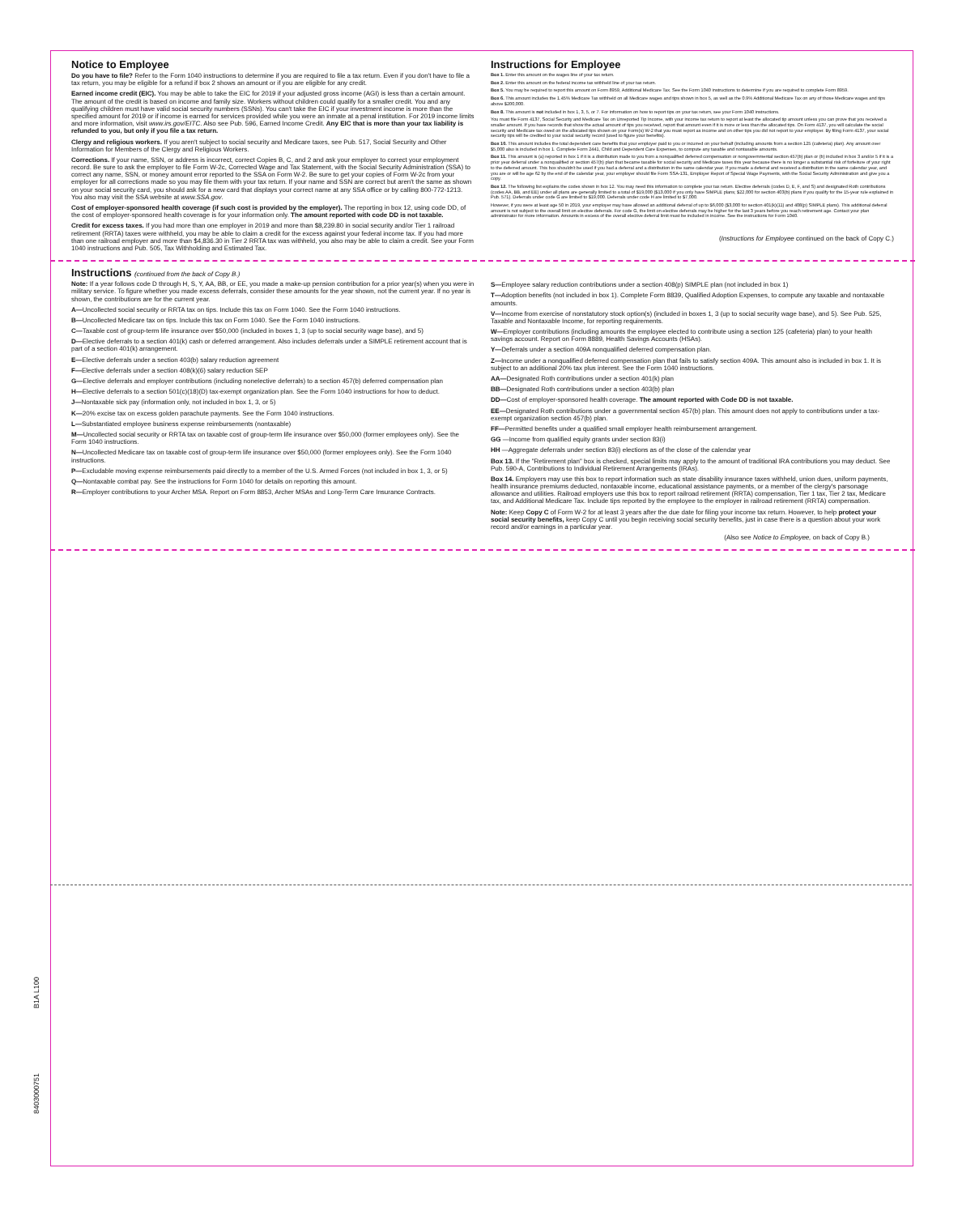Notice to Employee
Do you have to file? Refer to the Form 1040 instructions to determine if you are required to file a tax return. Even if you don't have to file a tax return, you may be eligible for a refund if box 2 shows an amount or if you are eligible for any credit.
Earned income credit (EIC). You may be able to take the EIC for 2019 if your adjusted gross income (AGI) is less than a certain amount. The amount of the credit is based on income and family size. Workers without children could qualify for a smaller credit. You and any qualifying children must have valid social security numbers (SSNs). You can't take the EIC if your investment income is more than the specified amount for 2019 or if income is earned for services provided while you were an inmate at a penal institution. For 2019 income limits and more information, visit www.irs.gov/EITC. Also see Pub. 596, Earned Income Credit. Any EIC that is more than your tax liability is refunded to you, but only if you file a tax return.
Clergy and religious workers. If you aren't subject to social security and Medicare taxes, see Pub. 517, Social Security and Other Information for Members of the Clergy and Religious Workers.
Corrections. If your name, SSN, or address is incorrect, correct Copies B, C, and 2 and ask your employer to correct your employment record. Be sure to ask the employer to file Form W-2c, Corrected Wage and Tax Statement, with the Social Security Administration (SSA) to correct any name, SSN, or money amount error reported to the SSA on Form W-2. Be sure to get your copies of Form W-2c from your employer for all corrections made so you may file them with your tax return. If your name and SSN are correct but aren't the same as shown on your social security card, you should ask for a new card that displays your correct name at any SSA office or by calling 800-772-1213. You also may visit the SSA website at www.SSA.gov.
Cost of employer-sponsored health coverage (if such cost is provided by the employer). The reporting in box 12, using code DD, of the cost of employer-sponsored health coverage is for your information only. The amount reported with code DD is not taxable.
Credit for excess taxes. If you had more than one employer in 2019 and more than $8,239.80 in social security and/or Tier 1 railroad retirement (RRTA) taxes were withheld, you may be able to claim a credit for the excess against your federal income tax. If you had more than one railroad employer and more than $4,836.30 in Tier 2 RRTA tax was withheld, you also may be able to claim a credit. See your Form 1040 instructions and Pub. 505, Tax Withholding and Estimated Tax.
Instructions for Employee
Box 1. Enter this amount on the wages line of your tax return.
Box 2. Enter this amount on the federal income tax withheld line of your tax return.
Box 5. You may be required to report this amount on Form 8959, Additional Medicare Tax. See the Form 1040 instructions to determine if you are required to complete Form 8959.
Box 6. This amount includes the 1.45% Medicare Tax withheld on all Medicare wages and tips shown in box 5, as well as the 0.9% Additional Medicare Tax on any of those Medicare wages and tips above $200,000.
Box 8. This amount is not included in box 1, 3, 5, or 7. For information on how to report tips on your tax return, see your Form 1040 instructions.
You must file Form 4137, Social Security and Medicare Tax on Unreported Tip Income, with your income tax return to report at least the allocated tip amount unless you can prove that you received a smaller amount. If you have records that show the actual amount of tips you received, report that amount even if it is more or less than the allocated tips. On Form 4137, you will calculate the social security and Medicare tax owed on the allocated tips shown on your Form(s) W-2 that you must report as income and on other tips you did not report to your employer. By filing Form 4137, your social security tips will be credited to your social security record (used to figure your benefits).
Box 10. This amount includes the total dependent care benefits that your employer paid to you or incurred on your behalf (including amounts from a section 125 (cafeteria) plan). Any amount over $5,000 also is included in box 1. Complete Form 2441, Child and Dependent Care Expenses, to compute any taxable and nontaxable amounts.
Box 11. This amount is (a) reported in box 1 if it is a distribution made to you from a nonqualified deferred compensation or nongovernmental section 457(b) plan or (b) included in box 3 and/or 5 if it is a prior year deferral under a nonqualified or section 457(b) plan that became taxable for social security and Medicare taxes this year because there is no longer a substantial risk of forfeiture of your right to the deferred amount. This box shouldn't be used if you had a deferral and a distribution in the same calendar year. If you made a deferral and received a distribution in the same calendar year, and you are or will be age 62 by the end of the calendar year, your employer should file Form SSA-131, Employer Report of Special Wage Payments, with the Social Security Administration and give you a copy.
Box 12. The following list explains the codes shown in box 12. You may need this information to complete your tax return. Elective deferrals (codes D, E, F, and S) and designated Roth contributions (codes AA, BB, and EE) under all plans are generally limited to a total of $19,000 ($13,000 if you only have SIMPLE plans; $22,000 for section 403(b) plans if you qualify for the 15-year rule explained in Pub. 571). Deferrals under code G are limited to $19,000. Deferrals under code H are limited to $7,000.
However, if you were at least age 50 in 2019, your employer may have allowed an additional deferral of up to $6,000 ($3,000 for section 401(k)(11) and 408(p) SIMPLE plans). This additional deferral amount is not subject to the overall limit on elective deferrals. For code G, the limit on elective deferrals may be higher for the last 3 years before you reach retirement age. Contact your plan administrator for more information. Amounts in excess of the overall elective deferral limit must be included in income. See the instructions for Form 1040.
(Instructions for Employee continued on the back of Copy C.)
Instructions (continued from the back of Copy B.)
Note: If a year follows code D through H, S, Y, AA, BB, or EE, you made a make-up pension contribution for a prior year(s) when you were in military service. To figure whether you made excess deferrals, consider these amounts for the year shown, not the current year. If no year is shown, the contributions are for the current year.
A—Uncollected social security or RRTA tax on tips. Include this tax on Form 1040. See the Form 1040 instructions.
B—Uncollected Medicare tax on tips. Include this tax on Form 1040. See the Form 1040 instructions.
C—Taxable cost of group-term life insurance over $50,000 (included in boxes 1, 3 (up to social security wage base), and 5)
D—Elective deferrals to a section 401(k) cash or deferred arrangement. Also includes deferrals under a SIMPLE retirement account that is part of a section 401(k) arrangement.
E—Elective deferrals under a section 403(b) salary reduction agreement
F—Elective deferrals under a section 408(k)(6) salary reduction SEP
G—Elective deferrals and employer contributions (including nonelective deferrals) to a section 457(b) deferred compensation plan
H—Elective deferrals to a section 501(c)(18)(D) tax-exempt organization plan. See the Form 1040 instructions for how to deduct.
J—Nontaxable sick pay (information only, not included in box 1, 3, or 5)
K—20% excise tax on excess golden parachute payments. See the Form 1040 instructions.
L—Substantiated employee business expense reimbursements (nontaxable)
M—Uncollected social security or RRTA tax on taxable cost of group-term life insurance over $50,000 (former employees only). See the Form 1040 instructions.
N—Uncollected Medicare tax on taxable cost of group-term life insurance over $50,000 (former employees only). See the Form 1040 instructions.
P—Excludable moving expense reimbursements paid directly to a member of the U.S. Armed Forces (not included in box 1, 3, or 5)
Q—Nontaxable combat pay. See the instructions for Form 1040 for details on reporting this amount.
R—Employer contributions to your Archer MSA. Report on Form 8853, Archer MSAs and Long-Term Care Insurance Contracts.
S—Employee salary reduction contributions under a section 408(p) SIMPLE plan (not included in box 1)
T—Adoption benefits (not included in box 1). Complete Form 8839, Qualified Adoption Expenses, to compute any taxable and nontaxable amounts.
V—Income from exercise of nonstatutory stock option(s) (included in boxes 1, 3 (up to social security wage base), and 5). See Pub. 525, Taxable and Nontaxable Income, for reporting requirements.
W—Employer contributions (including amounts the employee elected to contribute using a section 125 (cafeteria) plan) to your health savings account. Report on Form 8889, Health Savings Accounts (HSAs).
Y—Deferrals under a section 409A nonqualified deferred compensation plan.
Z—Income under a nonqualified deferred compensation plan that fails to satisfy section 409A. This amount also is included in box 1. It is subject to an additional 20% tax plus interest. See the Form 1040 instructions.
AA—Designated Roth contributions under a section 401(k) plan
BB—Designated Roth contributions under a section 403(b) plan
DD—Cost of employer-sponsored health coverage. The amount reported with Code DD is not taxable.
EE—Designated Roth contributions under a governmental section 457(b) plan. This amount does not apply to contributions under a tax-exempt organization section 457(b) plan.
FF—Permitted benefits under a qualified small employer health reimbursement arrangement.
GG —Income from qualified equity grants under section 83(i)
HH —Aggregate deferrals under section 83(i) elections as of the close of the calendar year
Box 13. If the "Retirement plan" box is checked, special limits may apply to the amount of traditional IRA contributions you may deduct. See Pub. 590-A, Contributions to Individual Retirement Arrangements (IRAs).
Box 14. Employers may use this box to report information such as state disability insurance taxes withheld, union dues, uniform payments, health insurance premiums deducted, nontaxable income, educational assistance payments, or a member of the clergy's parsonage allowance and utilities. Railroad employers use this box to report railroad retirement (RRTA) compensation, Tier 1 tax, Tier 2 tax, Medicare tax, and Additional Medicare Tax. Include tips reported by the employee to the employer in railroad retirement (RRTA) compensation.
Note: Keep Copy C of Form W-2 for at least 3 years after the due date for filing your income tax return. However, to help protect your social security benefits, keep Copy C until you begin receiving social security benefits, just in case there is a question about your work record and/or earnings in a particular year.
(Also see Notice to Employee, on back of Copy B.)
B1A L100
8403000751